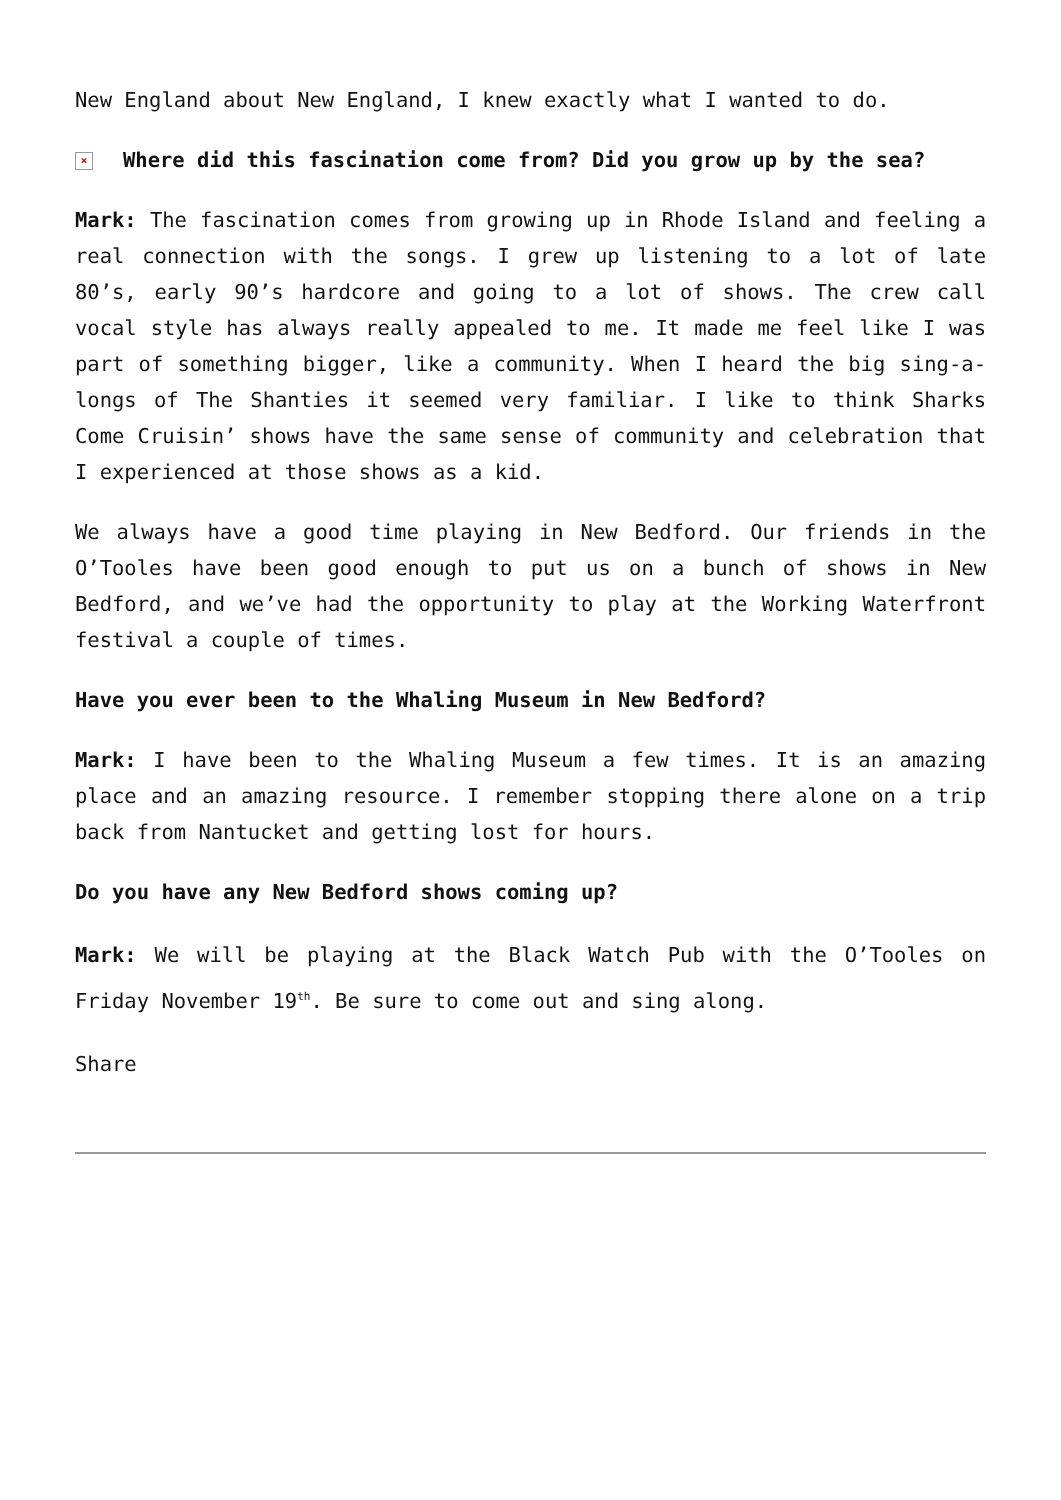New England about New England, I knew exactly what I wanted to do.
× Where did this fascination come from? Did you grow up by the sea?
Mark: The fascination comes from growing up in Rhode Island and feeling a real connection with the songs. I grew up listening to a lot of late 80’s, early 90’s hardcore and going to a lot of shows. The crew call vocal style has always really appealed to me. It made me feel like I was part of something bigger, like a community. When I heard the big sing-a-longs of The Shanties it seemed very familiar. I like to think Sharks Come Cruisin’ shows have the same sense of community and celebration that I experienced at those shows as a kid.
We always have a good time playing in New Bedford. Our friends in the O’Tooles have been good enough to put us on a bunch of shows in New Bedford, and we’ve had the opportunity to play at the Working Waterfront festival a couple of times.
Have you ever been to the Whaling Museum in New Bedford?
Mark: I have been to the Whaling Museum a few times. It is an amazing place and an amazing resource. I remember stopping there alone on a trip back from Nantucket and getting lost for hours.
Do you have any New Bedford shows coming up?
Mark: We will be playing at the Black Watch Pub with the O’Tooles on Friday November 19<sup>th</sup>. Be sure to come out and sing along.
Share